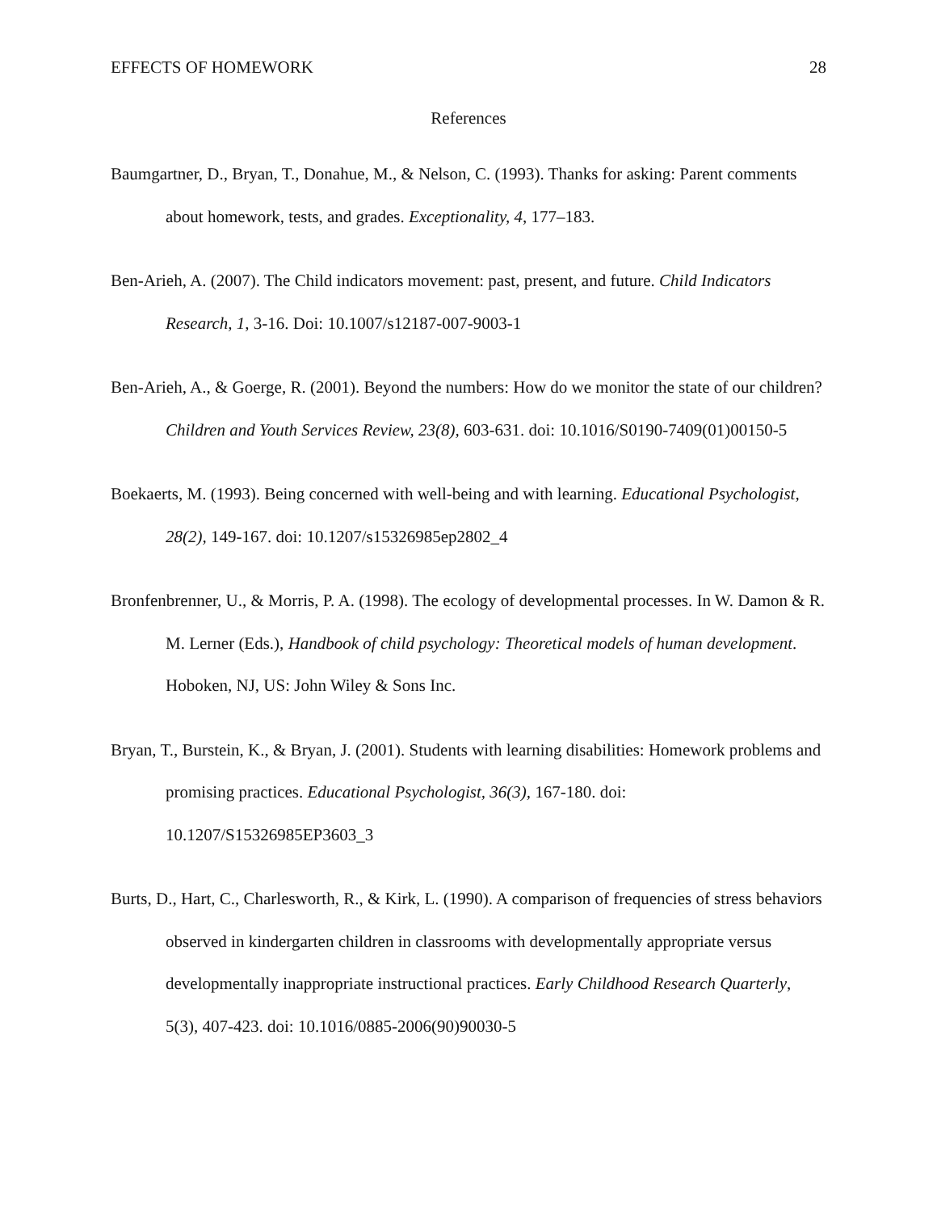EFFECTS OF HOMEWORK 28
References
Baumgartner, D., Bryan, T., Donahue, M., & Nelson, C. (1993). Thanks for asking: Parent comments about homework, tests, and grades. Exceptionality, 4, 177–183.
Ben-Arieh, A. (2007). The Child indicators movement: past, present, and future. Child Indicators Research, 1, 3-16. Doi: 10.1007/s12187-007-9003-1
Ben-Arieh, A., & Goerge, R. (2001). Beyond the numbers: How do we monitor the state of our children? Children and Youth Services Review, 23(8), 603-631. doi: 10.1016/S0190-7409(01)00150-5
Boekaerts, M. (1993). Being concerned with well-being and with learning. Educational Psychologist, 28(2), 149-167. doi: 10.1207/s15326985ep2802_4
Bronfenbrenner, U., & Morris, P. A. (1998). The ecology of developmental processes. In W. Damon & R. M. Lerner (Eds.), Handbook of child psychology: Theoretical models of human development. Hoboken, NJ, US: John Wiley & Sons Inc.
Bryan, T., Burstein, K., & Bryan, J. (2001). Students with learning disabilities: Homework problems and promising practices. Educational Psychologist, 36(3), 167-180. doi: 10.1207/S15326985EP3603_3
Burts, D., Hart, C., Charlesworth, R., & Kirk, L. (1990). A comparison of frequencies of stress behaviors observed in kindergarten children in classrooms with developmentally appropriate versus developmentally inappropriate instructional practices. Early Childhood Research Quarterly, 5(3), 407-423. doi: 10.1016/0885-2006(90)90030-5